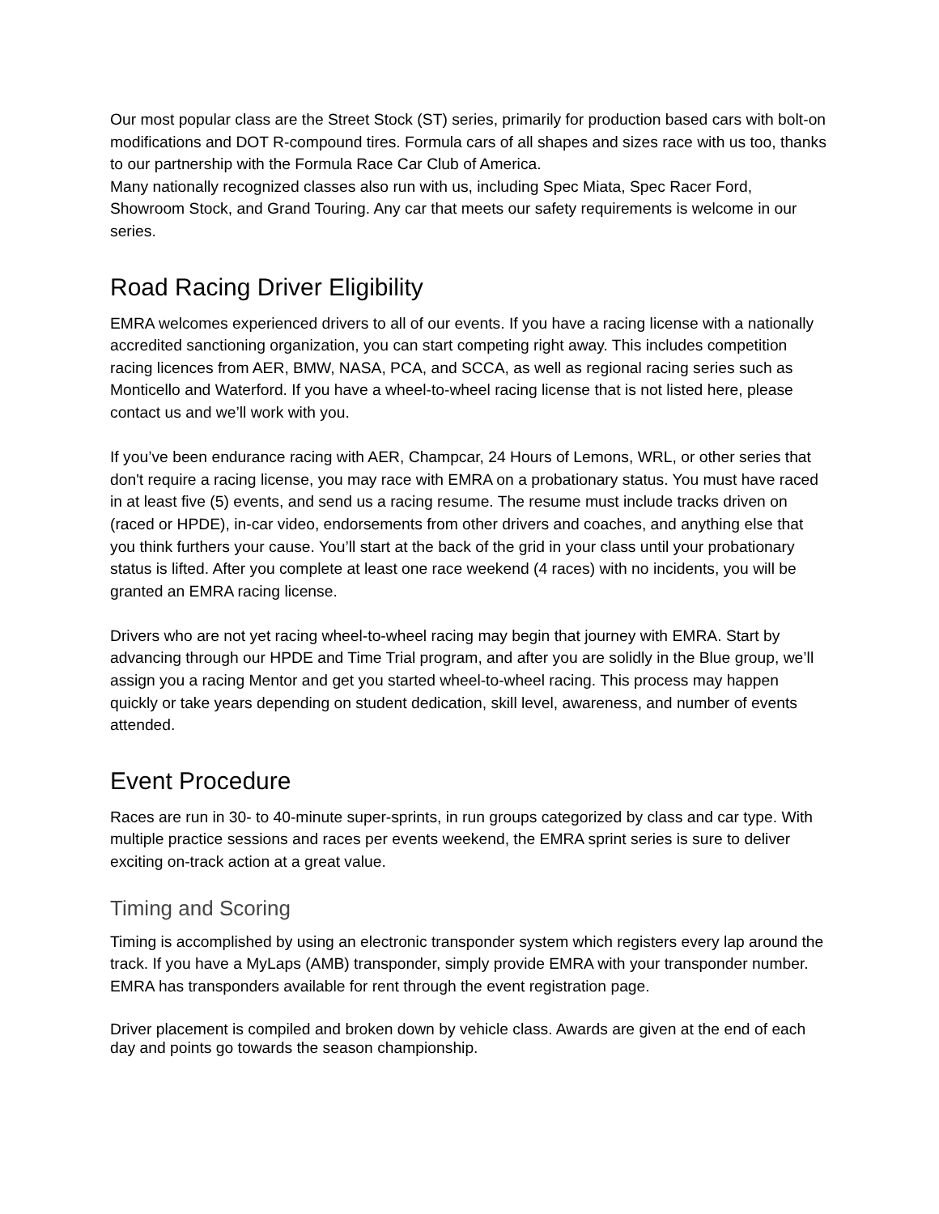Our most popular class are the Street Stock (ST) series, primarily for production based cars with bolt-on modifications and DOT R-compound tires. Formula cars of all shapes and sizes race with us too, thanks to our partnership with the Formula Race Car Club of America.
Many nationally recognized classes also run with us, including Spec Miata, Spec Racer Ford, Showroom Stock, and Grand Touring. Any car that meets our safety requirements is welcome in our series.
Road Racing Driver Eligibility
EMRA welcomes experienced drivers to all of our events. If you have a racing license with a nationally accredited sanctioning organization, you can start competing right away. This includes competition racing licences from AER, BMW, NASA, PCA, and SCCA, as well as regional racing series such as Monticello and Waterford. If you have a wheel-to-wheel racing license that is not listed here, please contact us and we’ll work with you.
If you’ve been endurance racing with AER, Champcar, 24 Hours of Lemons, WRL, or other series that don't require a racing license, you may race with EMRA on a probationary status. You must have raced in at least five (5) events, and send us a racing resume. The resume must include tracks driven on (raced or HPDE), in-car video, endorsements from other drivers and coaches, and anything else that you think furthers your cause. You’ll start at the back of the grid in your class until your probationary status is lifted. After you complete at least one race weekend (4 races) with no incidents, you will be granted an EMRA racing license.
Drivers who are not yet racing wheel-to-wheel racing may begin that journey with EMRA. Start by advancing through our HPDE and Time Trial program, and after you are solidly in the Blue group, we’ll assign you a racing Mentor and get you started wheel-to-wheel racing. This process may happen quickly or take years depending on student dedication, skill level, awareness, and number of events attended.
Event Procedure
Races are run in 30- to 40-minute super-sprints, in run groups categorized by class and car type. With multiple practice sessions and races per events weekend, the EMRA sprint series is sure to deliver exciting on-track action at a great value.
Timing and Scoring
Timing is accomplished by using an electronic transponder system which registers every lap around the track. If you have a MyLaps (AMB) transponder, simply provide EMRA with your transponder number. EMRA has transponders available for rent through the event registration page.
Driver placement is compiled and broken down by vehicle class. Awards are given at the end of each day and points go towards the season championship.